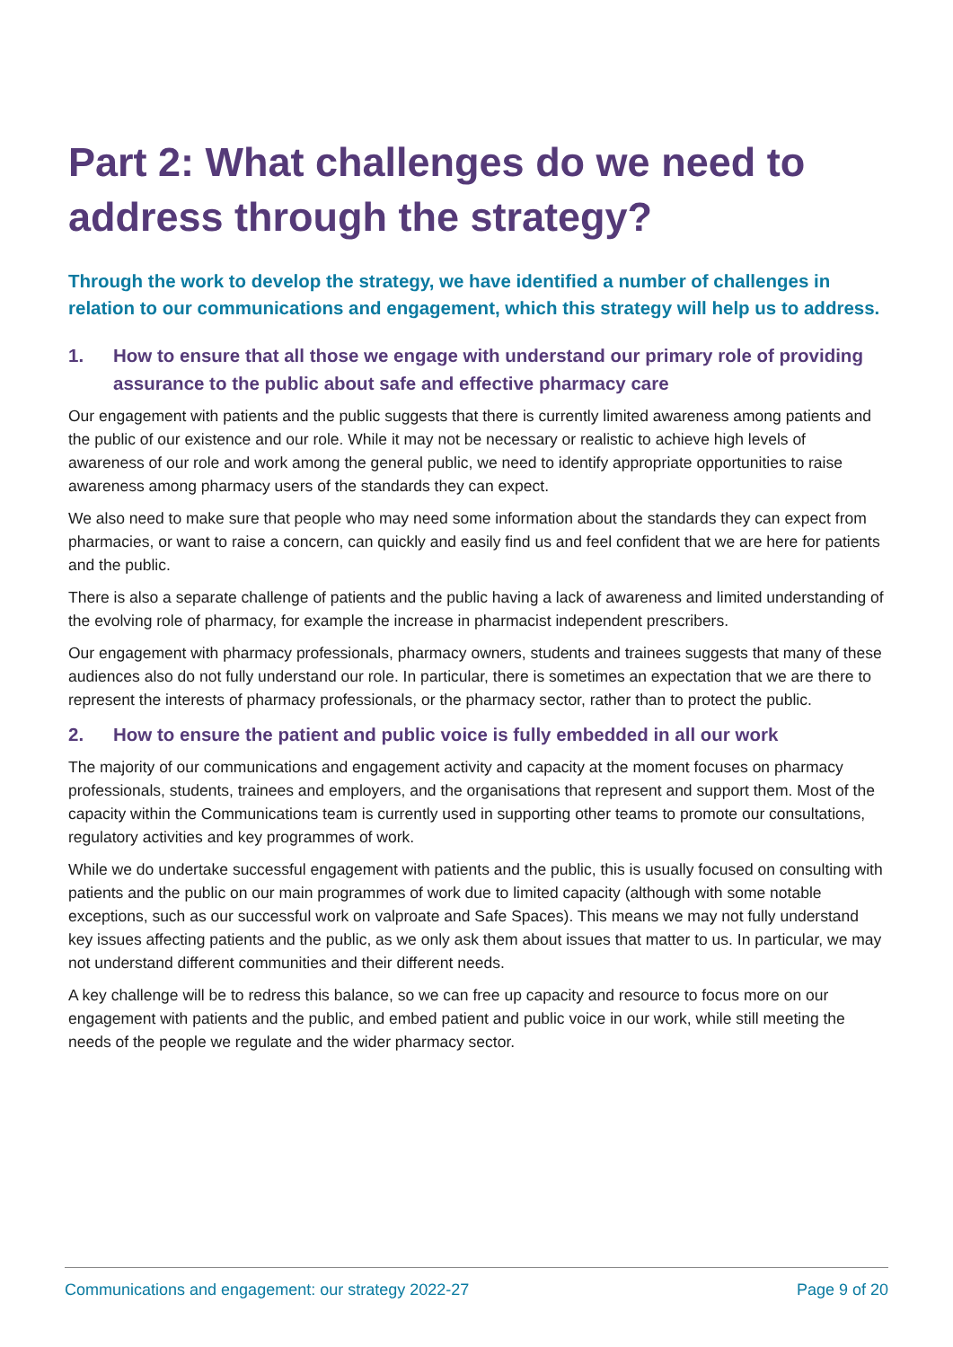Part 2: What challenges do we need to address through the strategy?
Through the work to develop the strategy, we have identified a number of challenges in relation to our communications and engagement, which this strategy will help us to address.
1. How to ensure that all those we engage with understand our primary role of providing assurance to the public about safe and effective pharmacy care
Our engagement with patients and the public suggests that there is currently limited awareness among patients and the public of our existence and our role. While it may not be necessary or realistic to achieve high levels of awareness of our role and work among the general public, we need to identify appropriate opportunities to raise awareness among pharmacy users of the standards they can expect.
We also need to make sure that people who may need some information about the standards they can expect from pharmacies, or want to raise a concern, can quickly and easily find us and feel confident that we are here for patients and the public.
There is also a separate challenge of patients and the public having a lack of awareness and limited understanding of the evolving role of pharmacy, for example the increase in pharmacist independent prescribers.
Our engagement with pharmacy professionals, pharmacy owners, students and trainees suggests that many of these audiences also do not fully understand our role. In particular, there is sometimes an expectation that we are there to represent the interests of pharmacy professionals, or the pharmacy sector, rather than to protect the public.
2. How to ensure the patient and public voice is fully embedded in all our work
The majority of our communications and engagement activity and capacity at the moment focuses on pharmacy professionals, students, trainees and employers, and the organisations that represent and support them. Most of the capacity within the Communications team is currently used in supporting other teams to promote our consultations, regulatory activities and key programmes of work.
While we do undertake successful engagement with patients and the public, this is usually focused on consulting with patients and the public on our main programmes of work due to limited capacity (although with some notable exceptions, such as our successful work on valproate and Safe Spaces). This means we may not fully understand key issues affecting patients and the public, as we only ask them about issues that matter to us. In particular, we may not understand different communities and their different needs.
A key challenge will be to redress this balance, so we can free up capacity and resource to focus more on our engagement with patients and the public, and embed patient and public voice in our work, while still meeting the needs of the people we regulate and the wider pharmacy sector.
Communications and engagement: our strategy 2022-27 Page 9 of 20